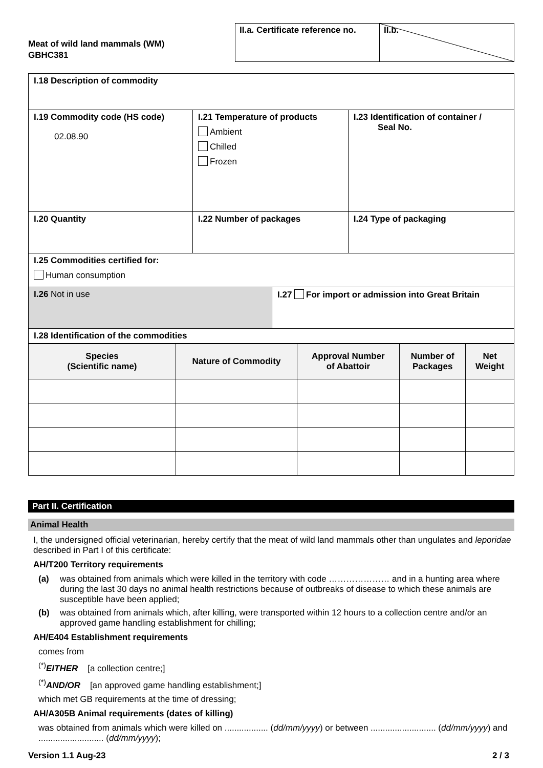Meat of wild land mammals (WM)
GBHC381
II.a. Certificate reference no.
II.b.
| I.18 Description of commodity | | |
| I.19 Commodity code (HS code) 02.08.90 | I.21 Temperature of products Ambient Chilled Frozen | I.23 Identification of container / Seal No. |
| I.20 Quantity | I.22 Number of packages | I.24 Type of packaging |
| I.25 Commodities certified for: Human consumption | | |
| I.26 Not in use | I.27 For import or admission into Great Britain |
| I.28 Identification of the commodities | |
| Species (Scientific name) | Nature of Commodity | Approval Number of Abattoir | Number of Packages | Net Weight |
| --- | --- | --- | --- | --- |
Part II. Certification
Animal Health
I, the undersigned official veterinarian, hereby certify that the meat of wild land mammals other than ungulates and leporidae described in Part I of this certificate:
AH/T200 Territory requirements
(a) was obtained from animals which were killed in the territory with code ………………… and in a hunting area where during the last 30 days no animal health restrictions because of outbreaks of disease to which these animals are susceptible have been applied;
(b) was obtained from animals which, after killing, were transported within 12 hours to a collection centre and/or an approved game handling establishment for chilling;
AH/E404 Establishment requirements
comes from
<sup>(*)</sup> EITHER [a collection centre;]
<sup>(*)</sup> AND/OR [an approved game handling establishment;]
which met GB requirements at the time of dressing;
AH/A305B Animal requirements (dates of killing)
was obtained from animals which were killed on .................. (dd/mm/yyyy) or between ........................... (dd/mm/yyyy) and ........................... (dd/mm/yyyy);
Version 1.1 Aug-23 2 / 3